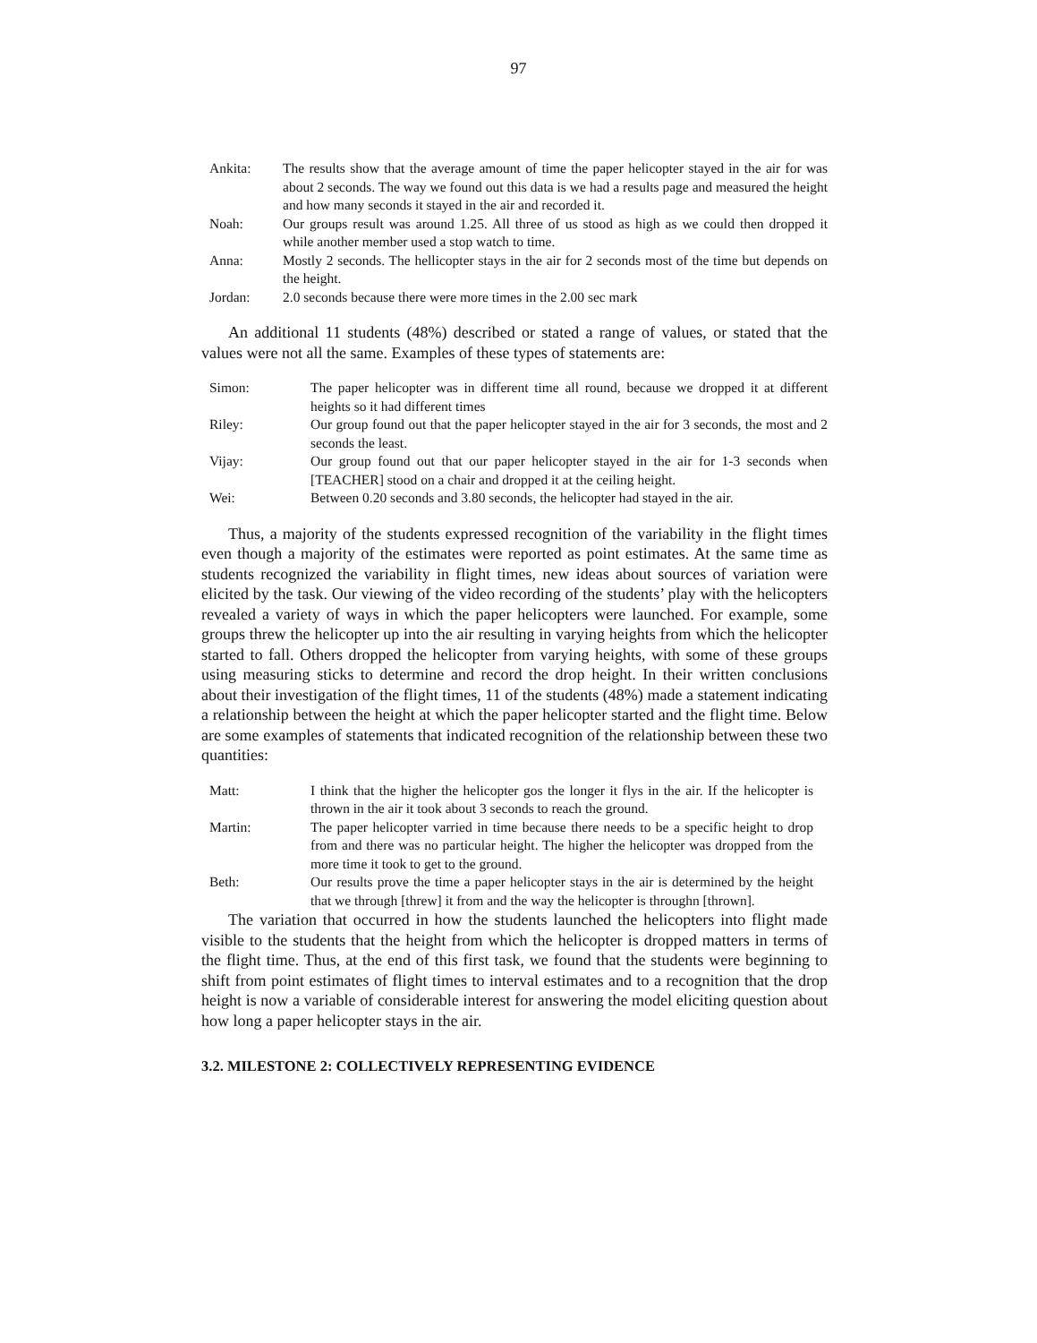97
Ankita: The results show that the average amount of time the paper helicopter stayed in the air for was about 2 seconds. The way we found out this data is we had a results page and measured the height and how many seconds it stayed in the air and recorded it.
Noah: Our groups result was around 1.25. All three of us stood as high as we could then dropped it while another member used a stop watch to time.
Anna: Mostly 2 seconds. The hellicopter stays in the air for 2 seconds most of the time but depends on the height.
Jordan: 2.0 seconds because there were more times in the 2.00 sec mark
An additional 11 students (48%) described or stated a range of values, or stated that the values were not all the same. Examples of these types of statements are:
Simon: The paper helicopter was in different time all round, because we dropped it at different heights so it had different times
Riley: Our group found out that the paper helicopter stayed in the air for 3 seconds, the most and 2 seconds the least.
Vijay: Our group found out that our paper helicopter stayed in the air for 1-3 seconds when [TEACHER] stood on a chair and dropped it at the ceiling height.
Wei: Between 0.20 seconds and 3.80 seconds, the helicopter had stayed in the air.
Thus, a majority of the students expressed recognition of the variability in the flight times even though a majority of the estimates were reported as point estimates. At the same time as students recognized the variability in flight times, new ideas about sources of variation were elicited by the task. Our viewing of the video recording of the students’ play with the helicopters revealed a variety of ways in which the paper helicopters were launched. For example, some groups threw the helicopter up into the air resulting in varying heights from which the helicopter started to fall. Others dropped the helicopter from varying heights, with some of these groups using measuring sticks to determine and record the drop height. In their written conclusions about their investigation of the flight times, 11 of the students (48%) made a statement indicating a relationship between the height at which the paper helicopter started and the flight time. Below are some examples of statements that indicated recognition of the relationship between these two quantities:
Matt: I think that the higher the helicopter gos the longer it flys in the air. If the helicopter is thrown in the air it took about 3 seconds to reach the ground.
Martin: The paper helicopter varried in time because there needs to be a specific height to drop from and there was no particular height. The higher the helicopter was dropped from the more time it took to get to the ground.
Beth: Our results prove the time a paper helicopter stays in the air is determined by the height that we through [threw] it from and the way the helicopter is throughn [thrown].
The variation that occurred in how the students launched the helicopters into flight made visible to the students that the height from which the helicopter is dropped matters in terms of the flight time. Thus, at the end of this first task, we found that the students were beginning to shift from point estimates of flight times to interval estimates and to a recognition that the drop height is now a variable of considerable interest for answering the model eliciting question about how long a paper helicopter stays in the air.
3.2. MILESTONE 2: COLLECTIVELY REPRESENTING EVIDENCE